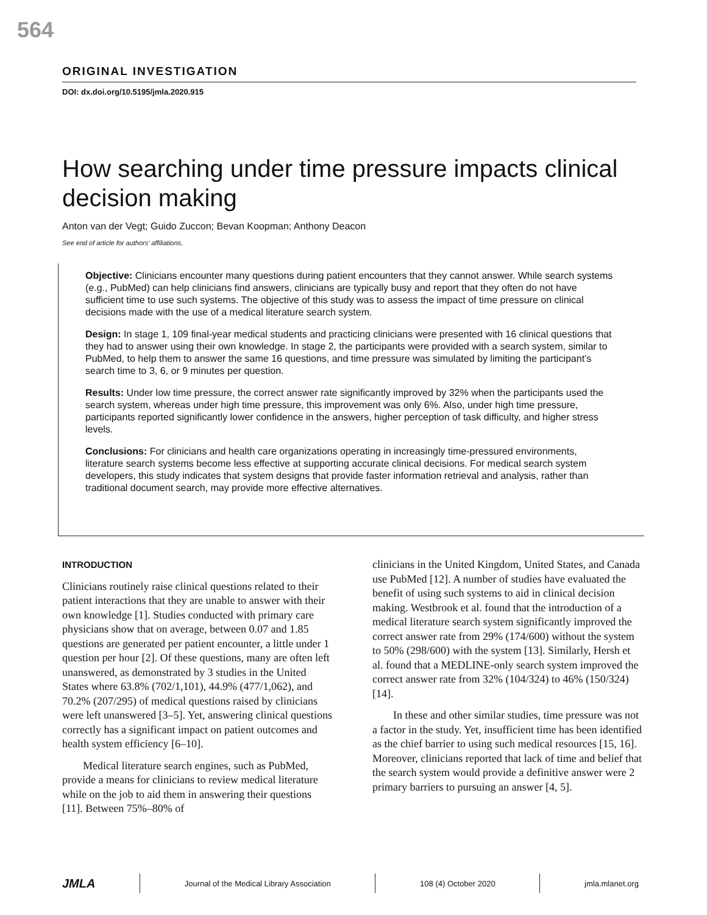564
ORIGINAL INVESTIGATION
DOI: dx.doi.org/10.5195/jmla.2020.915
How searching under time pressure impacts clinical decision making
Anton van der Vegt; Guido Zuccon; Bevan Koopman; Anthony Deacon
See end of article for authors’ affiliations.
Objective: Clinicians encounter many questions during patient encounters that they cannot answer. While search systems (e.g., PubMed) can help clinicians find answers, clinicians are typically busy and report that they often do not have sufficient time to use such systems. The objective of this study was to assess the impact of time pressure on clinical decisions made with the use of a medical literature search system.
Design: In stage 1, 109 final-year medical students and practicing clinicians were presented with 16 clinical questions that they had to answer using their own knowledge. In stage 2, the participants were provided with a search system, similar to PubMed, to help them to answer the same 16 questions, and time pressure was simulated by limiting the participant’s search time to 3, 6, or 9 minutes per question.
Results: Under low time pressure, the correct answer rate significantly improved by 32% when the participants used the search system, whereas under high time pressure, this improvement was only 6%. Also, under high time pressure, participants reported significantly lower confidence in the answers, higher perception of task difficulty, and higher stress levels.
Conclusions: For clinicians and health care organizations operating in increasingly time-pressured environments, literature search systems become less effective at supporting accurate clinical decisions. For medical search system developers, this study indicates that system designs that provide faster information retrieval and analysis, rather than traditional document search, may provide more effective alternatives.
INTRODUCTION
Clinicians routinely raise clinical questions related to their patient interactions that they are unable to answer with their own knowledge [1]. Studies conducted with primary care physicians show that on average, between 0.07 and 1.85 questions are generated per patient encounter, a little under 1 question per hour [2]. Of these questions, many are often left unanswered, as demonstrated by 3 studies in the United States where 63.8% (702/1,101), 44.9% (477/1,062), and 70.2% (207/295) of medical questions raised by clinicians were left unanswered [3–5]. Yet, answering clinical questions correctly has a significant impact on patient outcomes and health system efficiency [6–10].
Medical literature search engines, such as PubMed, provide a means for clinicians to review medical literature while on the job to aid them in answering their questions [11]. Between 75%–80% of
clinicians in the United Kingdom, United States, and Canada use PubMed [12]. A number of studies have evaluated the benefit of using such systems to aid in clinical decision making. Westbrook et al. found that the introduction of a medical literature search system significantly improved the correct answer rate from 29% (174/600) without the system to 50% (298/600) with the system [13]. Similarly, Hersh et al. found that a MEDLINE-only search system improved the correct answer rate from 32% (104/324) to 46% (150/324) [14].
In these and other similar studies, time pressure was not a factor in the study. Yet, insufficient time has been identified as the chief barrier to using such medical resources [15, 16]. Moreover, clinicians reported that lack of time and belief that the search system would provide a definitive answer were 2 primary barriers to pursuing an answer [4, 5].
JMLA Journal of the Medical Library Association 108 (4) October 2020 jmla.mlanet.org